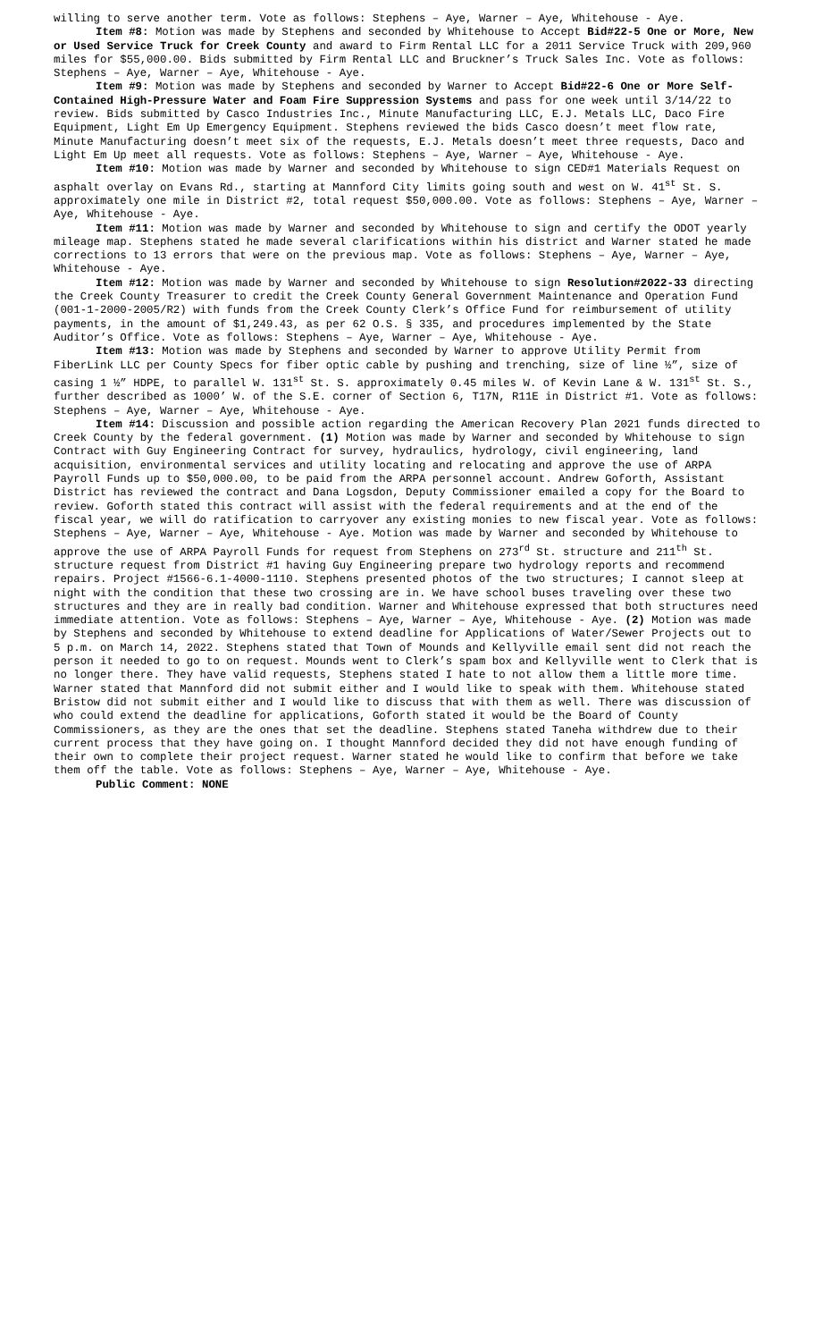willing to serve another term. Vote as follows: Stephens – Aye, Warner – Aye, Whitehouse - Aye.
Item #8: Motion was made by Stephens and seconded by Whitehouse to Accept Bid#22-5 One or More, New or Used Service Truck for Creek County and award to Firm Rental LLC for a 2011 Service Truck with 209,960 miles for $55,000.00. Bids submitted by Firm Rental LLC and Bruckner’s Truck Sales Inc. Vote as follows: Stephens – Aye, Warner – Aye, Whitehouse - Aye.
Item #9: Motion was made by Stephens and seconded by Warner to Accept Bid#22-6 One or More Self-Contained High-Pressure Water and Foam Fire Suppression Systems and pass for one week until 3/14/22 to review. Bids submitted by Casco Industries Inc., Minute Manufacturing LLC, E.J. Metals LLC, Daco Fire Equipment, Light Em Up Emergency Equipment. Stephens reviewed the bids Casco doesn’t meet flow rate, Minute Manufacturing doesn’t meet six of the requests, E.J. Metals doesn’t meet three requests, Daco and Light Em Up meet all requests. Vote as follows: Stephens – Aye, Warner – Aye, Whitehouse - Aye.
Item #10: Motion was made by Warner and seconded by Whitehouse to sign CED#1 Materials Request on asphalt overlay on Evans Rd., starting at Mannford City limits going south and west on W. 41<sup>st</sup> St. S. approximately one mile in District #2, total request $50,000.00. Vote as follows: Stephens – Aye, Warner – Aye, Whitehouse - Aye.
Item #11: Motion was made by Warner and seconded by Whitehouse to sign and certify the ODOT yearly mileage map. Stephens stated he made several clarifications within his district and Warner stated he made corrections to 13 errors that were on the previous map. Vote as follows: Stephens – Aye, Warner – Aye, Whitehouse - Aye.
Item #12: Motion was made by Warner and seconded by Whitehouse to sign Resolution#2022-33 directing the Creek County Treasurer to credit the Creek County General Government Maintenance and Operation Fund (001-1-2000-2005/R2) with funds from the Creek County Clerk’s Office Fund for reimbursement of utility payments, in the amount of $1,249.43, as per 62 O.S. § 335, and procedures implemented by the State Auditor’s Office. Vote as follows: Stephens – Aye, Warner – Aye, Whitehouse - Aye.
Item #13: Motion was made by Stephens and seconded by Warner to approve Utility Permit from FiberLink LLC per County Specs for fiber optic cable by pushing and trenching, size of line ½”, size of casing 1 ½” HDPE, to parallel W. 131<sup>st</sup> St. S. approximately 0.45 miles W. of Kevin Lane & W. 131<sup>st</sup> St. S., further described as 1000’ W. of the S.E. corner of Section 6, T17N, R11E in District #1. Vote as follows: Stephens – Aye, Warner – Aye, Whitehouse - Aye.
Item #14: Discussion and possible action regarding the American Recovery Plan 2021 funds directed to Creek County by the federal government. (1) Motion was made by Warner and seconded by Whitehouse to sign Contract with Guy Engineering Contract for survey, hydraulics, hydrology, civil engineering, land acquisition, environmental services and utility locating and relocating and approve the use of ARPA Payroll Funds up to $50,000.00, to be paid from the ARPA personnel account. Andrew Goforth, Assistant District has reviewed the contract and Dana Logsdon, Deputy Commissioner emailed a copy for the Board to review. Goforth stated this contract will assist with the federal requirements and at the end of the fiscal year, we will do ratification to carryover any existing monies to new fiscal year. Vote as follows: Stephens – Aye, Warner – Aye, Whitehouse - Aye. Motion was made by Warner and seconded by Whitehouse to approve the use of ARPA Payroll Funds for request from Stephens on 273<sup>rd</sup> St. structure and 211<sup>th</sup> St. structure request from District #1 having Guy Engineering prepare two hydrology reports and recommend repairs. Project #1566-6.1-4000-1110. Stephens presented photos of the two structures; I cannot sleep at night with the condition that these two crossing are in. We have school buses traveling over these two structures and they are in really bad condition. Warner and Whitehouse expressed that both structures need immediate attention. Vote as follows: Stephens – Aye, Warner – Aye, Whitehouse - Aye. (2) Motion was made by Stephens and seconded by Whitehouse to extend deadline for Applications of Water/Sewer Projects out to 5 p.m. on March 14, 2022. Stephens stated that Town of Mounds and Kellyville email sent did not reach the person it needed to go to on request. Mounds went to Clerk’s spam box and Kellyville went to Clerk that is no longer there. They have valid requests, Stephens stated I hate to not allow them a little more time. Warner stated that Mannford did not submit either and I would like to speak with them. Whitehouse stated Bristow did not submit either and I would like to discuss that with them as well. There was discussion of who could extend the deadline for applications, Goforth stated it would be the Board of County Commissioners, as they are the ones that set the deadline. Stephens stated Taneha withdrew due to their current process that they have going on. I thought Mannford decided they did not have enough funding of their own to complete their project request. Warner stated he would like to confirm that before we take them off the table. Vote as follows: Stephens – Aye, Warner – Aye, Whitehouse - Aye.
Public Comment: NONE